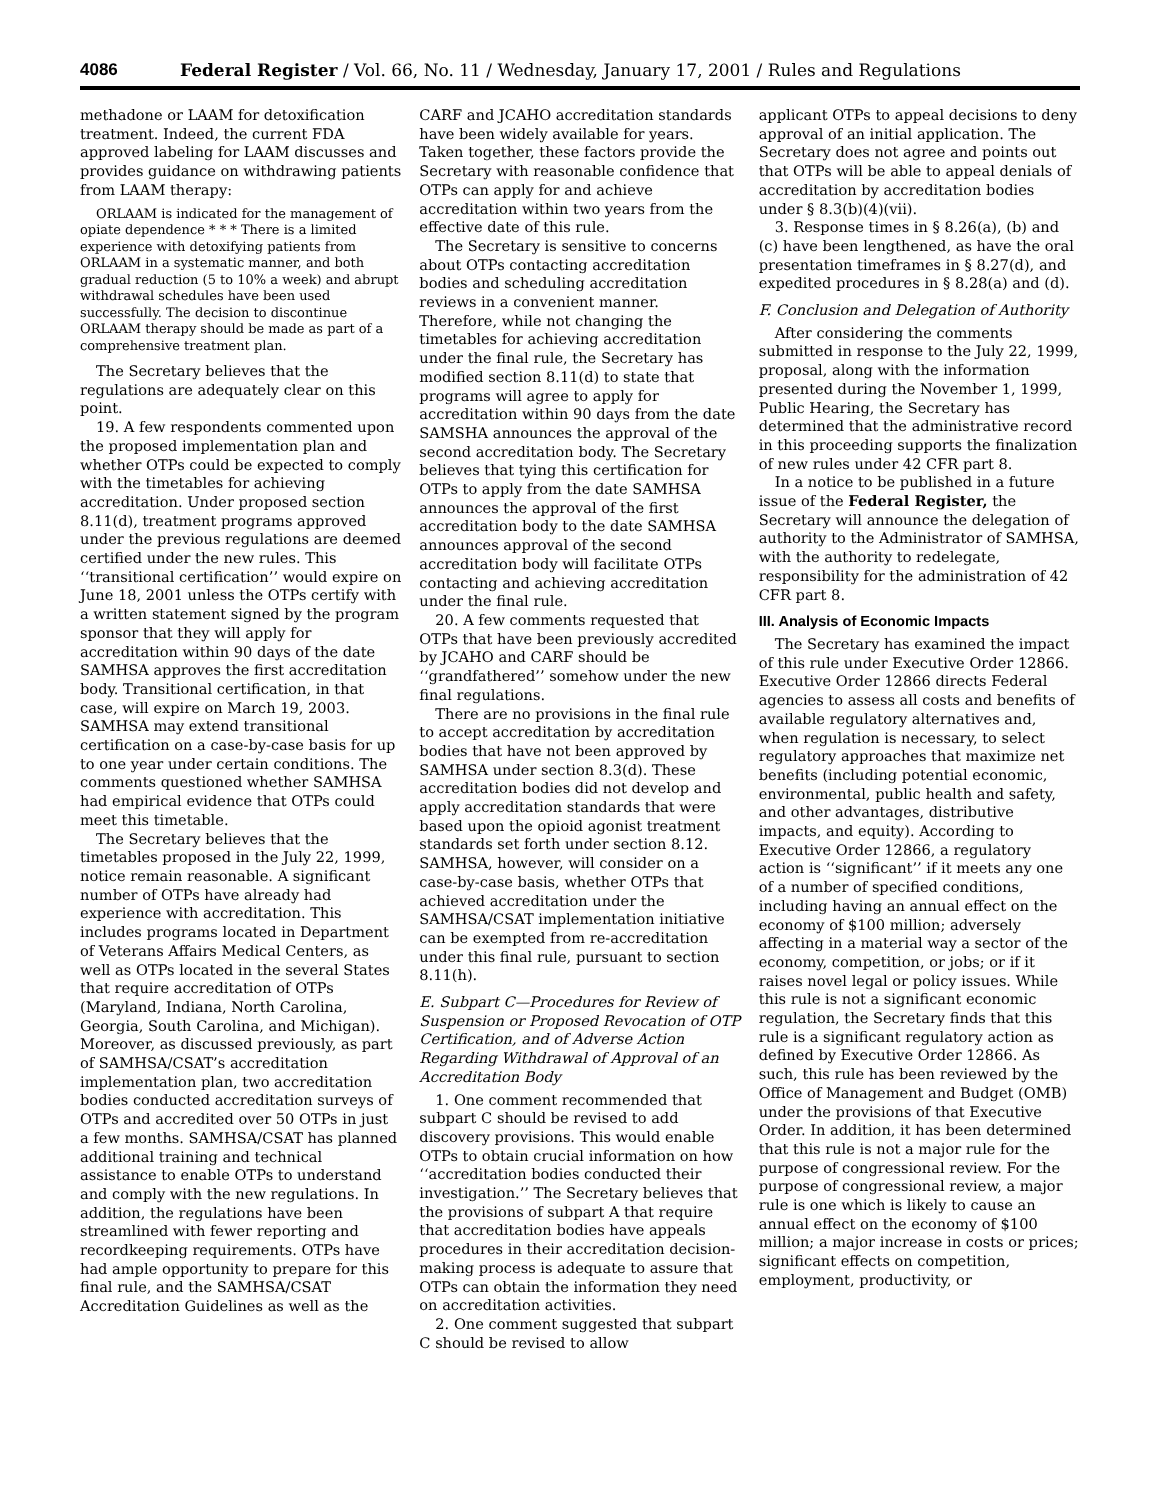4086 Federal Register / Vol. 66, No. 11 / Wednesday, January 17, 2001 / Rules and Regulations
methadone or LAAM for detoxification treatment. Indeed, the current FDA approved labeling for LAAM discusses and provides guidance on withdrawing patients from LAAM therapy:
ORLAAM is indicated for the management of opiate dependence * * * There is a limited experience with detoxifying patients from ORLAAM in a systematic manner, and both gradual reduction (5 to 10% a week) and abrupt withdrawal schedules have been used successfully. The decision to discontinue ORLAAM therapy should be made as part of a comprehensive treatment plan.
The Secretary believes that the regulations are adequately clear on this point.
19. A few respondents commented upon the proposed implementation plan and whether OTPs could be expected to comply with the timetables for achieving accreditation. Under proposed section 8.11(d), treatment programs approved under the previous regulations are deemed certified under the new rules. This ‘‘transitional certification’’ would expire on June 18, 2001 unless the OTPs certify with a written statement signed by the program sponsor that they will apply for accreditation within 90 days of the date SAMHSA approves the first accreditation body. Transitional certification, in that case, will expire on March 19, 2003. SAMHSA may extend transitional certification on a case-by-case basis for up to one year under certain conditions. The comments questioned whether SAMHSA had empirical evidence that OTPs could meet this timetable.
The Secretary believes that the timetables proposed in the July 22, 1999, notice remain reasonable. A significant number of OTPs have already had experience with accreditation. This includes programs located in Department of Veterans Affairs Medical Centers, as well as OTPs located in the several States that require accreditation of OTPs (Maryland, Indiana, North Carolina, Georgia, South Carolina, and Michigan). Moreover, as discussed previously, as part of SAMHSA/CSAT’s accreditation implementation plan, two accreditation bodies conducted accreditation surveys of OTPs and accredited over 50 OTPs in just a few months. SAMHSA/CSAT has planned additional training and technical assistance to enable OTPs to understand and comply with the new regulations. In addition, the regulations have been streamlined with fewer reporting and recordkeeping requirements. OTPs have had ample opportunity to prepare for this final rule, and the SAMHSA/CSAT Accreditation Guidelines as well as the
CARF and JCAHO accreditation standards have been widely available for years. Taken together, these factors provide the Secretary with reasonable confidence that OTPs can apply for and achieve accreditation within two years from the effective date of this rule.
The Secretary is sensitive to concerns about OTPs contacting accreditation bodies and scheduling accreditation reviews in a convenient manner. Therefore, while not changing the timetables for achieving accreditation under the final rule, the Secretary has modified section 8.11(d) to state that programs will agree to apply for accreditation within 90 days from the date SAMSHA announces the approval of the second accreditation body. The Secretary believes that tying this certification for OTPs to apply from the date SAMHSA announces the approval of the first accreditation body to the date SAMHSA announces approval of the second accreditation body will facilitate OTPs contacting and achieving accreditation under the final rule.
20. A few comments requested that OTPs that have been previously accredited by JCAHO and CARF should be ‘‘grandfathered’’ somehow under the new final regulations.
There are no provisions in the final rule to accept accreditation by accreditation bodies that have not been approved by SAMHSA under section 8.3(d). These accreditation bodies did not develop and apply accreditation standards that were based upon the opioid agonist treatment standards set forth under section 8.12. SAMHSA, however, will consider on a case-by-case basis, whether OTPs that achieved accreditation under the SAMHSA/CSAT implementation initiative can be exempted from re-accreditation under this final rule, pursuant to section 8.11(h).
E. Subpart C—Procedures for Review of Suspension or Proposed Revocation of OTP Certification, and of Adverse Action Regarding Withdrawal of Approval of an Accreditation Body
1. One comment recommended that subpart C should be revised to add discovery provisions. This would enable OTPs to obtain crucial information on how ‘‘accreditation bodies conducted their investigation.’’ The Secretary believes that the provisions of subpart A that require that accreditation bodies have appeals procedures in their accreditation decision-making process is adequate to assure that OTPs can obtain the information they need on accreditation activities.
2. One comment suggested that subpart C should be revised to allow
applicant OTPs to appeal decisions to deny approval of an initial application. The Secretary does not agree and points out that OTPs will be able to appeal denials of accreditation by accreditation bodies under § 8.3(b)(4)(vii).
3. Response times in § 8.26(a), (b) and (c) have been lengthened, as have the oral presentation timeframes in § 8.27(d), and expedited procedures in § 8.28(a) and (d).
F. Conclusion and Delegation of Authority
After considering the comments submitted in response to the July 22, 1999, proposal, along with the information presented during the November 1, 1999, Public Hearing, the Secretary has determined that the administrative record in this proceeding supports the finalization of new rules under 42 CFR part 8.
In a notice to be published in a future issue of the Federal Register, the Secretary will announce the delegation of authority to the Administrator of SAMHSA, with the authority to redelegate, responsibility for the administration of 42 CFR part 8.
III. Analysis of Economic Impacts
The Secretary has examined the impact of this rule under Executive Order 12866. Executive Order 12866 directs Federal agencies to assess all costs and benefits of available regulatory alternatives and, when regulation is necessary, to select regulatory approaches that maximize net benefits (including potential economic, environmental, public health and safety, and other advantages, distributive impacts, and equity). According to Executive Order 12866, a regulatory action is ‘‘significant’’ if it meets any one of a number of specified conditions, including having an annual effect on the economy of $100 million; adversely affecting in a material way a sector of the economy, competition, or jobs; or if it raises novel legal or policy issues. While this rule is not a significant economic regulation, the Secretary finds that this rule is a significant regulatory action as defined by Executive Order 12866. As such, this rule has been reviewed by the Office of Management and Budget (OMB) under the provisions of that Executive Order. In addition, it has been determined that this rule is not a major rule for the purpose of congressional review. For the purpose of congressional review, a major rule is one which is likely to cause an annual effect on the economy of $100 million; a major increase in costs or prices; significant effects on competition, employment, productivity, or